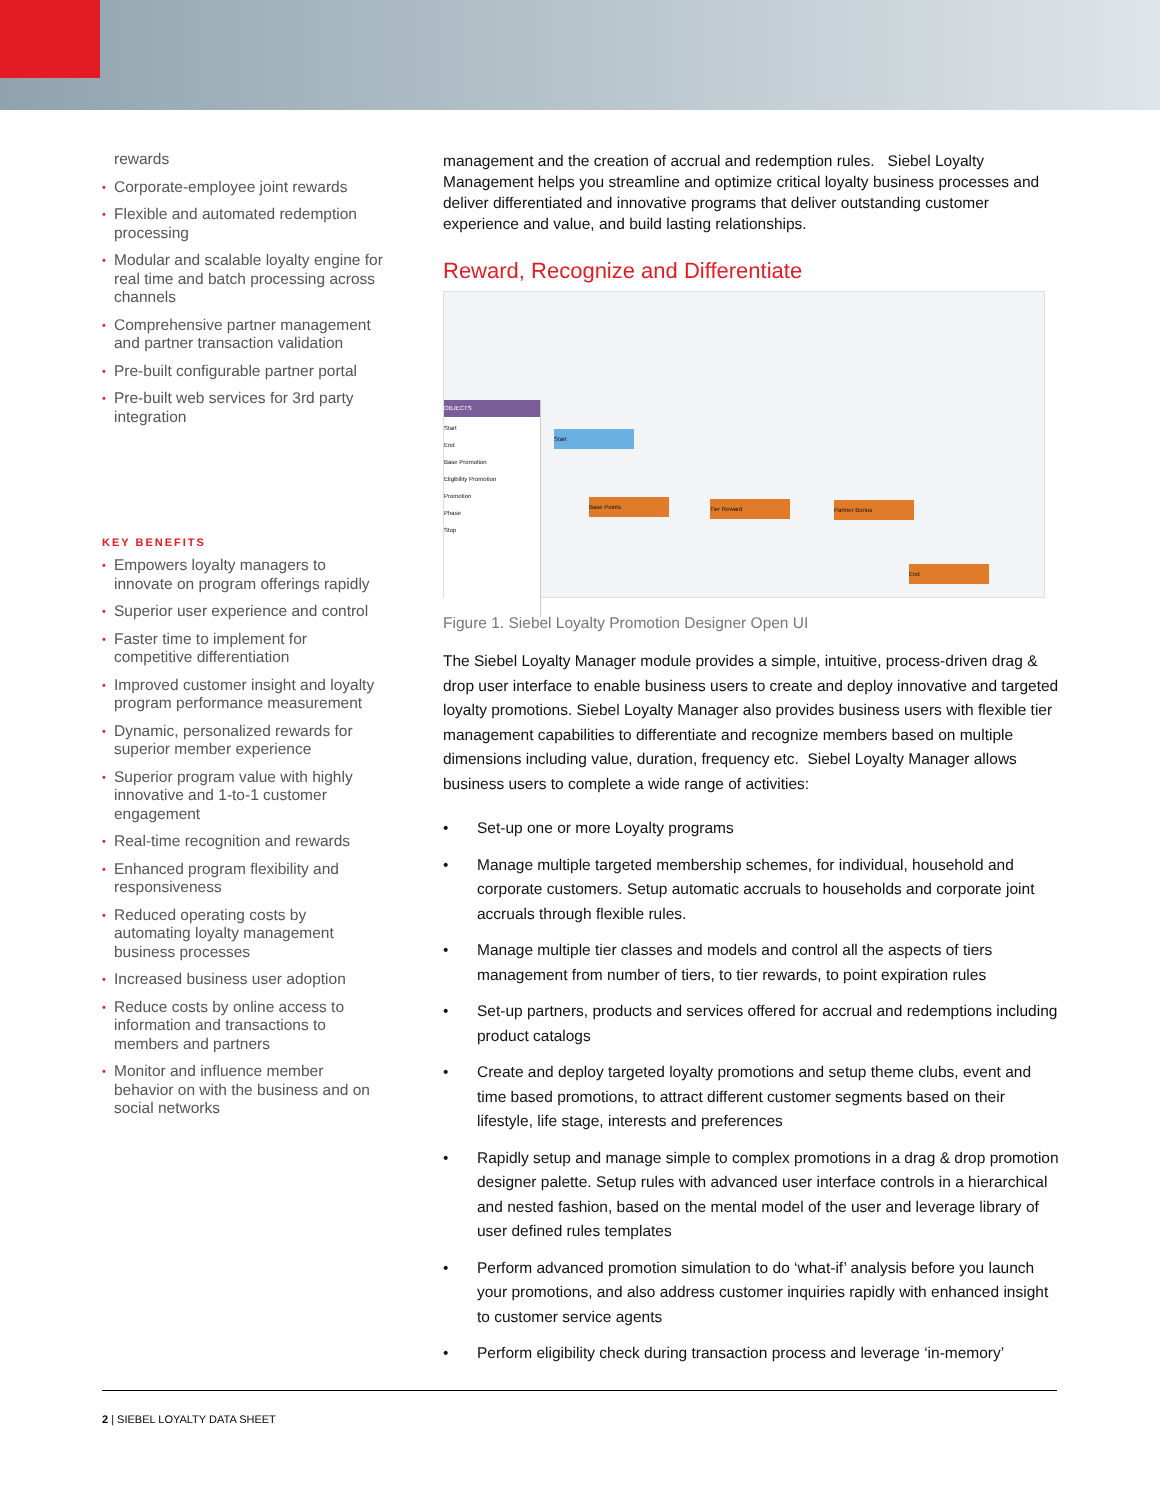rewards
• Corporate-employee joint rewards
• Flexible and automated redemption processing
• Modular and scalable loyalty engine for real time and batch processing across channels
• Comprehensive partner management and partner transaction validation
• Pre-built configurable partner portal
• Pre-built web services for 3rd party integration
KEY BENEFITS
• Empowers loyalty managers to innovate on program offerings rapidly
• Superior user experience and control
• Faster time to implement for competitive differentiation
• Improved customer insight and loyalty program performance measurement
• Dynamic, personalized rewards for superior member experience
• Superior program value with highly innovative and 1-to-1 customer engagement
• Real-time recognition and rewards
• Enhanced program flexibility and responsiveness
• Reduced operating costs by automating loyalty management business processes
• Increased business user adoption
• Reduce costs by online access to information and transactions to members and partners
• Monitor and influence member behavior on with the business and on social networks
management and the creation of accrual and redemption rules. Siebel Loyalty Management helps you streamline and optimize critical loyalty business processes and deliver differentiated and innovative programs that deliver outstanding customer experience and value, and build lasting relationships.
Reward, Recognize and Differentiate
OBJECTS
Start
End
Base Promotion
Eligibility Promotion
Promotion
Phase
Stop
Start
Base Points Tier Reward Partner Bonus
End
Figure 1. Siebel Loyalty Promotion Designer Open UI
The Siebel Loyalty Manager module provides a simple, intuitive, process-driven drag & drop user interface to enable business users to create and deploy innovative and targeted loyalty promotions. Siebel Loyalty Manager also provides business users with flexible tier management capabilities to differentiate and recognize members based on multiple dimensions including value, duration, frequency etc. Siebel Loyalty Manager allows business users to complete a wide range of activities:
• Set-up one or more Loyalty programs
• Manage multiple targeted membership schemes, for individual, household and corporate customers. Setup automatic accruals to households and corporate joint accruals through flexible rules.
• Manage multiple tier classes and models and control all the aspects of tiers management from number of tiers, to tier rewards, to point expiration rules
• Set-up partners, products and services offered for accrual and redemptions including product catalogs
• Create and deploy targeted loyalty promotions and setup theme clubs, event and time based promotions, to attract different customer segments based on their lifestyle, life stage, interests and preferences
• Rapidly setup and manage simple to complex promotions in a drag & drop promotion designer palette. Setup rules with advanced user interface controls in a hierarchical and nested fashion, based on the mental model of the user and leverage library of user defined rules templates
• Perform advanced promotion simulation to do ‘what-if’ analysis before you launch your promotions, and also address customer inquiries rapidly with enhanced insight to customer service agents
• Perform eligibility check during transaction process and leverage ‘in-memory’
2 | SIEBEL LOYALTY DATA SHEET